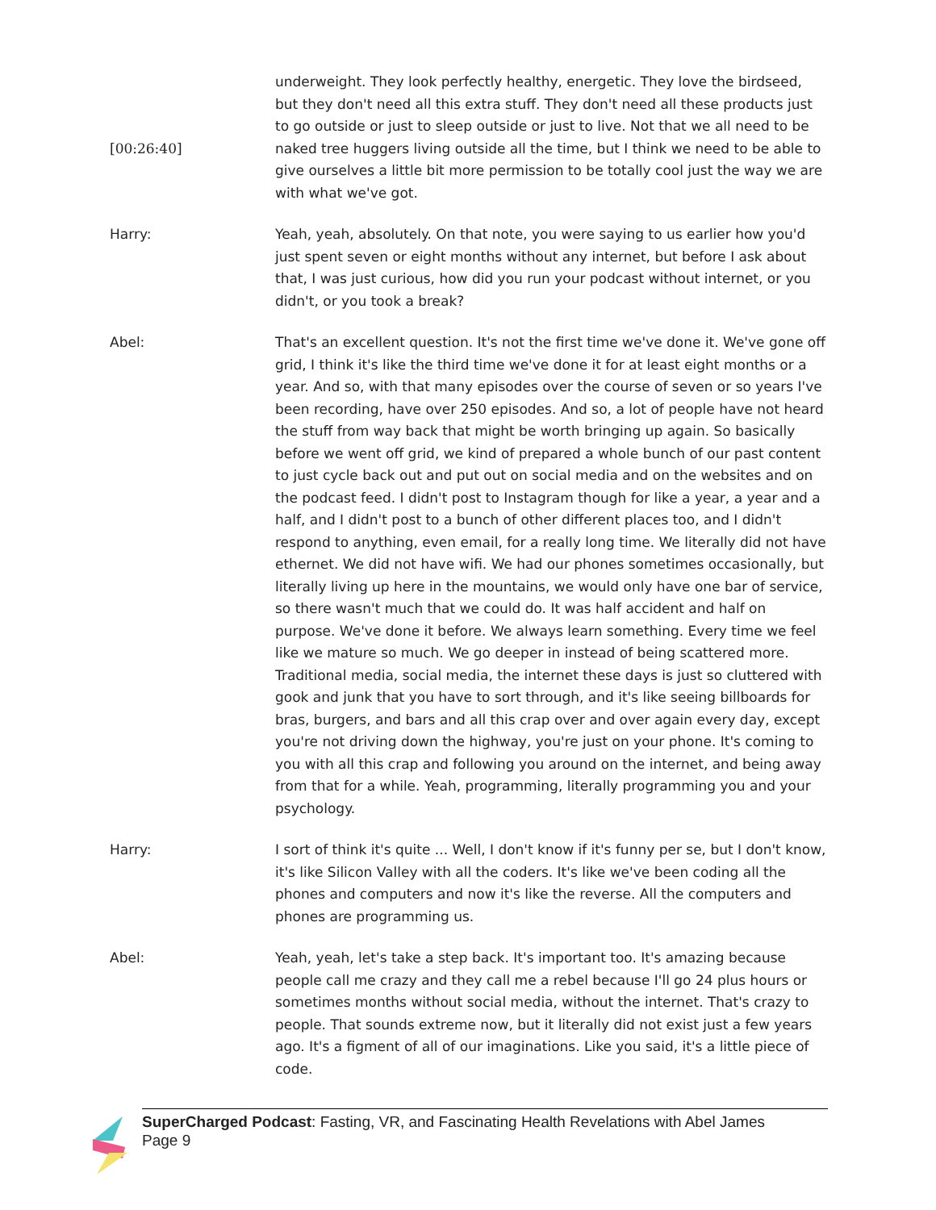[00:26:40] underweight. They look perfectly healthy, energetic. They love the birdseed, but they don't need all this extra stuff. They don't need all these products just to go outside or just to sleep outside or just to live. Not that we all need to be naked tree huggers living outside all the time, but I think we need to be able to give ourselves a little bit more permission to be totally cool just the way we are with what we've got.
Harry: Yeah, yeah, absolutely. On that note, you were saying to us earlier how you'd just spent seven or eight months without any internet, but before I ask about that, I was just curious, how did you run your podcast without internet, or you didn't, or you took a break?
Abel: That's an excellent question. It's not the first time we've done it. We've gone off grid, I think it's like the third time we've done it for at least eight months or a year. And so, with that many episodes over the course of seven or so years I've been recording, have over 250 episodes. And so, a lot of people have not heard the stuff from way back that might be worth bringing up again. So basically before we went off grid, we kind of prepared a whole bunch of our past content to just cycle back out and put out on social media and on the websites and on the podcast feed. I didn't post to Instagram though for like a year, a year and a half, and I didn't post to a bunch of other different places too, and I didn't respond to anything, even email, for a really long time. We literally did not have ethernet. We did not have wifi. We had our phones sometimes occasionally, but literally living up here in the mountains, we would only have one bar of service, so there wasn't much that we could do. It was half accident and half on purpose. We've done it before. We always learn something. Every time we feel like we mature so much. We go deeper in instead of being scattered more. Traditional media, social media, the internet these days is just so cluttered with gook and junk that you have to sort through, and it's like seeing billboards for bras, burgers, and bars and all this crap over and over again every day, except you're not driving down the highway, you're just on your phone. It's coming to you with all this crap and following you around on the internet, and being away from that for a while. Yeah, programming, literally programming you and your psychology.
Harry: I sort of think it's quite ... Well, I don't know if it's funny per se, but I don't know, it's like Silicon Valley with all the coders. It's like we've been coding all the phones and computers and now it's like the reverse. All the computers and phones are programming us.
Abel: Yeah, yeah, let's take a step back. It's important too. It's amazing because people call me crazy and they call me a rebel because I'll go 24 plus hours or sometimes months without social media, without the internet. That's crazy to people. That sounds extreme now, but it literally did not exist just a few years ago. It's a figment of all of our imaginations. Like you said, it's a little piece of code.
SuperCharged Podcast: Fasting, VR, and Fascinating Health Revelations with Abel James
Page 9